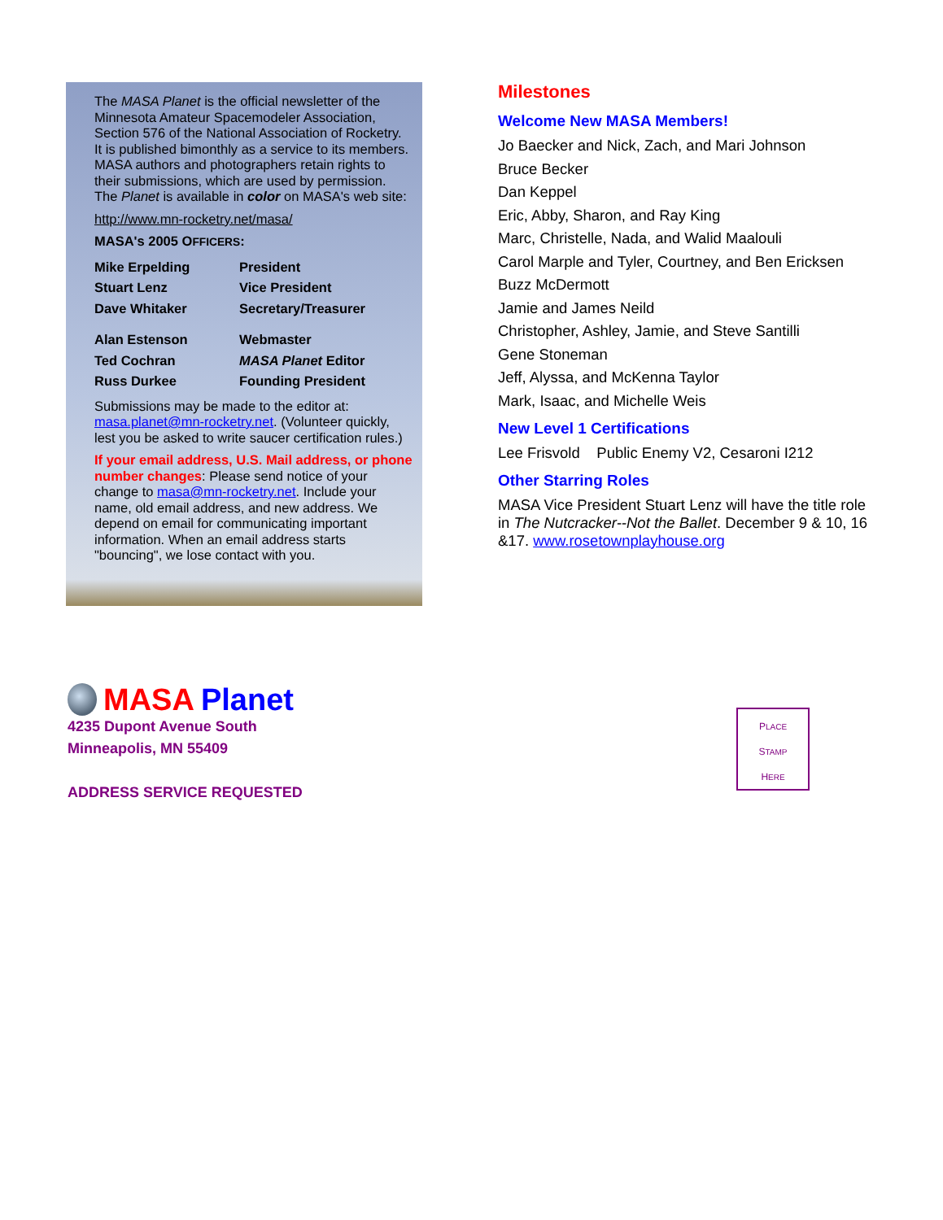The MASA Planet is the official newsletter of the Minnesota Amateur Spacemodeler Association, Section 576 of the National Association of Rocketry. It is published bimonthly as a service to its members. MASA authors and photographers retain rights to their submissions, which are used by permission. The Planet is available in color on MASA's web site:
http://www.mn-rocketry.net/masa/
MASA's 2005 OFFICERS:
| Mike Erpelding | President |
| Stuart Lenz | Vice President |
| Dave Whitaker | Secretary/Treasurer |
| Alan Estenson | Webmaster |
| Ted Cochran | MASA Planet Editor |
| Russ Durkee | Founding President |
Submissions may be made to the editor at: masa.planet@mn-rocketry.net. (Volunteer quickly, lest you be asked to write saucer certification rules.)
If your email address, U.S. Mail address, or phone number changes: Please send notice of your change to masa@mn-rocketry.net. Include your name, old email address, and new address. We depend on email for communicating important information. When an email address starts "bouncing", we lose contact with you.
Milestones
Welcome New MASA Members!
Jo Baecker and Nick, Zach, and Mari Johnson
Bruce Becker
Dan Keppel
Eric, Abby, Sharon, and Ray King
Marc, Christelle, Nada, and Walid Maalouli
Carol Marple and Tyler, Courtney, and Ben Ericksen
Buzz McDermott
Jamie and James Neild
Christopher, Ashley, Jamie, and Steve Santilli
Gene Stoneman
Jeff, Alyssa, and McKenna Taylor
Mark, Isaac, and Michelle Weis
New Level 1 Certifications
Lee Frisvold Public Enemy V2, Cesaroni I212
Other Starring Roles
MASA Vice President Stuart Lenz will have the title role in The Nutcracker--Not the Ballet. December 9 & 10, 16 &17. www.rosetownplayhouse.org
MASA Planet
4235 Dupont Avenue South
Minneapolis, MN 55409
ADDRESS SERVICE REQUESTED
PLACE
STAMP
HERE